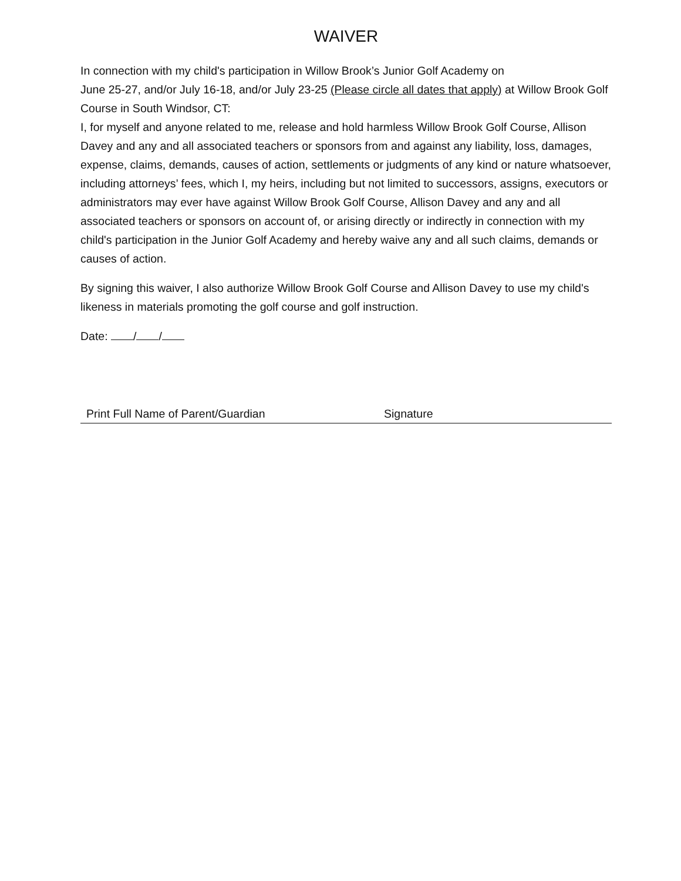WAIVER
In connection with my child's participation in Willow Brook’s Junior Golf Academy on
June 25-27, and/or July 16-18, and/or July 23-25 (Please circle all dates that apply) at Willow Brook Golf Course in South Windsor, CT:
I, for myself and anyone related to me, release and hold harmless Willow Brook Golf Course, Allison Davey and any and all associated teachers or sponsors from and against any liability, loss, damages, expense, claims, demands, causes of action, settlements or judgments of any kind or nature whatsoever, including attorneys’ fees, which I, my heirs, including but not limited to successors, assigns, executors or administrators may ever have against Willow Brook Golf Course, Allison Davey and any and all associated teachers or sponsors on account of, or arising directly or indirectly in connection with my child's participation in the Junior Golf Academy and hereby waive any and all such claims, demands or causes of action.
By signing this waiver, I also authorize Willow Brook Golf Course and Allison Davey to use my child's likeness in materials promoting the golf course and golf instruction.
Date: / /
Print Full Name of Parent/Guardian Signature